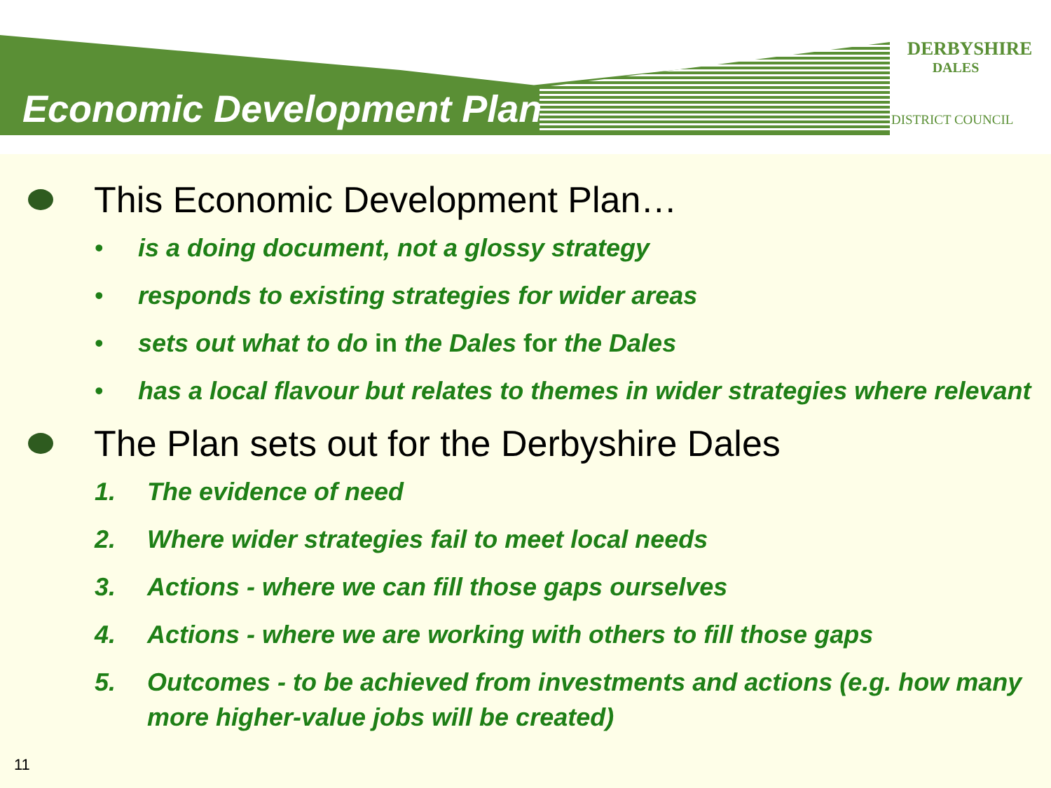Economic Development Plan
DERBYSHIRE
DALES
DISTRICT COUNCIL
This Economic Development Plan…
• is a doing document, not a glossy strategy
• responds to existing strategies for wider areas
• sets out what to do in the Dales for the Dales
• has a local flavour but relates to themes in wider strategies where relevant
The Plan sets out for the Derbyshire Dales
1. The evidence of need
2. Where wider strategies fail to meet local needs
3. Actions - where we can fill those gaps ourselves
4. Actions - where we are working with others to fill those gaps
5. Outcomes - to be achieved from investments and actions (e.g. how many more higher-value jobs will be created)
11